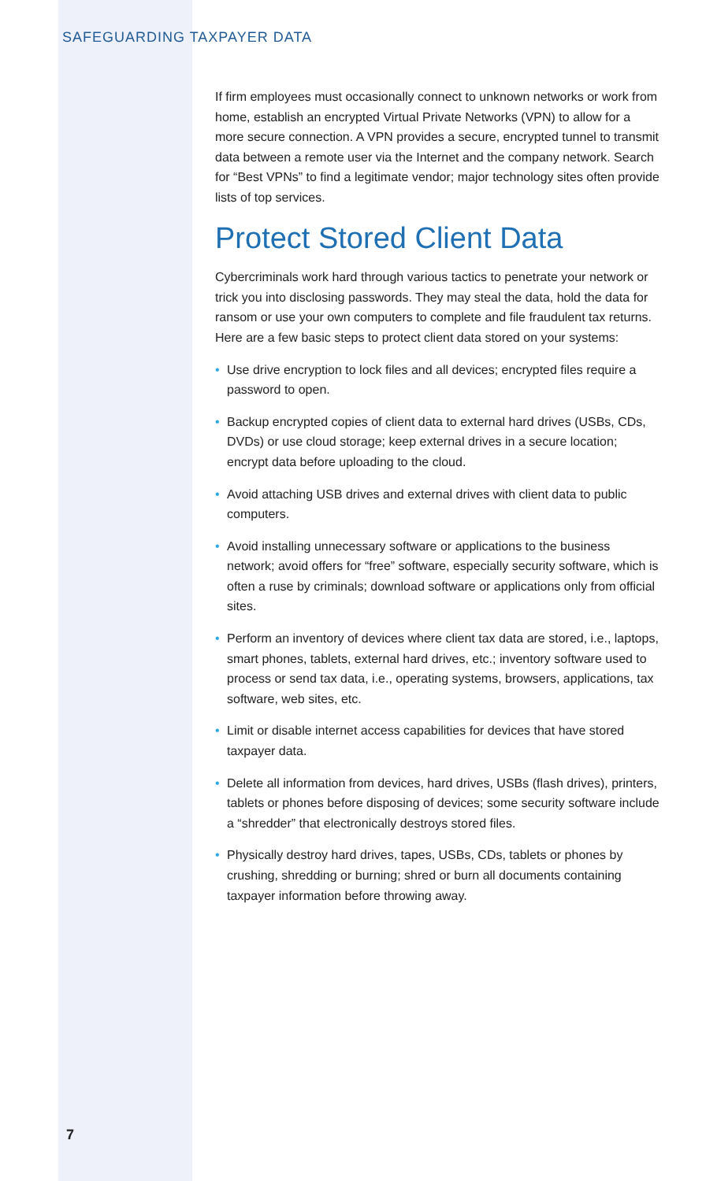SAFEGUARDING TAXPAYER DATA
If firm employees must occasionally connect to unknown networks or work from home, establish an encrypted Virtual Private Networks (VPN) to allow for a more secure connection. A VPN provides a secure, encrypted tunnel to transmit data between a remote user via the Internet and the company network. Search for “Best VPNs” to find a legitimate vendor; major technology sites often provide lists of top services.
Protect Stored Client Data
Cybercriminals work hard through various tactics to penetrate your network or trick you into disclosing passwords. They may steal the data, hold the data for ransom or use your own computers to complete and file fraudulent tax returns. Here are a few basic steps to protect client data stored on your systems:
• Use drive encryption to lock files and all devices; encrypted files require a password to open.
• Backup encrypted copies of client data to external hard drives (USBs, CDs, DVDs) or use cloud storage; keep external drives in a secure location; encrypt data before uploading to the cloud.
• Avoid attaching USB drives and external drives with client data to public computers.
• Avoid installing unnecessary software or applications to the business network; avoid offers for “free” software, especially security software, which is often a ruse by criminals; download software or applications only from official sites.
• Perform an inventory of devices where client tax data are stored, i.e., laptops, smart phones, tablets, external hard drives, etc.; inventory software used to process or send tax data, i.e., operating systems, browsers, applications, tax software, web sites, etc.
• Limit or disable internet access capabilities for devices that have stored taxpayer data.
• Delete all information from devices, hard drives, USBs (flash drives), printers, tablets or phones before disposing of devices; some security software include a “shredder” that electronically destroys stored files.
• Physically destroy hard drives, tapes, USBs, CDs, tablets or phones by crushing, shredding or burning; shred or burn all documents containing taxpayer information before throwing away.
7